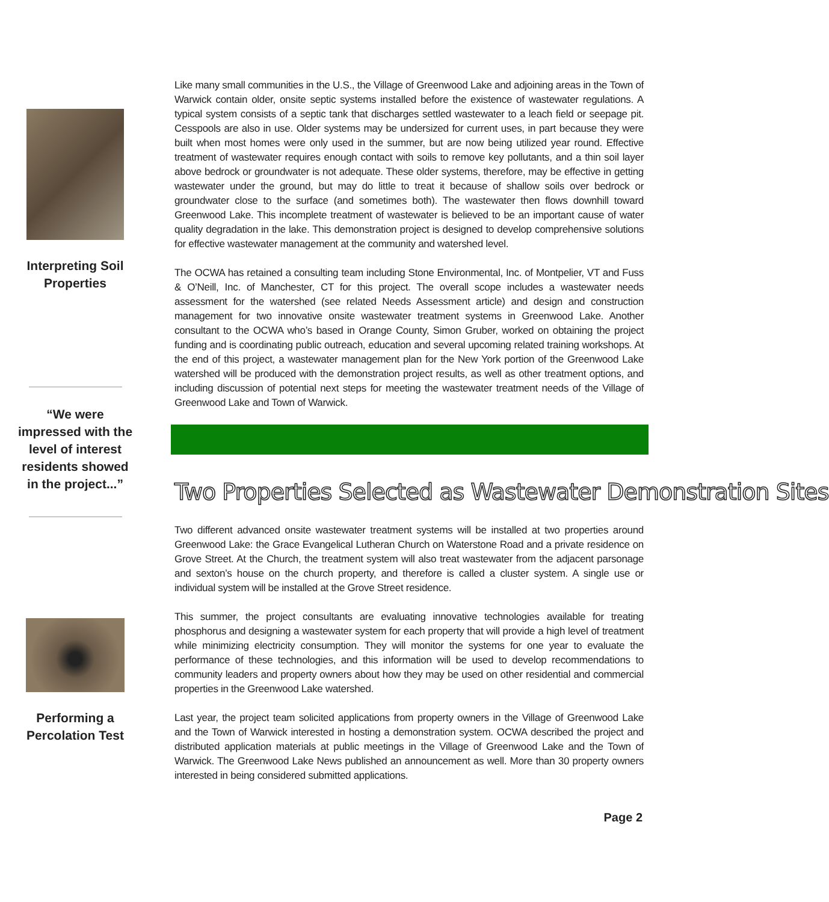Interpreting Soil
Properties
“We were
impressed with the
level of interest
residents showed
in the project...”
Performing a
Percolation Test
Like many small communities in the U.S., the Village of Greenwood Lake and adjoining areas in the Town of Warwick contain older, onsite septic systems installed before the existence of wastewater regulations. A typical system consists of a septic tank that discharges settled wastewater to a leach field or seepage pit. Cesspools are also in use. Older systems may be undersized for current uses, in part because they were built when most homes were only used in the summer, but are now being utilized year round. Effective treatment of wastewater requires enough contact with soils to remove key pollutants, and a thin soil layer above bedrock or groundwater is not adequate. These older systems, therefore, may be effective in getting wastewater under the ground, but may do little to treat it because of shallow soils over bedrock or groundwater close to the surface (and sometimes both). The wastewater then flows downhill toward Greenwood Lake. This incomplete treatment of wastewater is believed to be an important cause of water quality degradation in the lake. This demonstration project is designed to develop comprehensive solutions for effective wastewater management at the community and watershed level.
The OCWA has retained a consulting team including Stone Environmental, Inc. of Montpelier, VT and Fuss & O’Neill, Inc. of Manchester, CT for this project. The overall scope includes a wastewater needs assessment for the watershed (see related Needs Assessment article) and design and construction management for two innovative onsite wastewater treatment systems in Greenwood Lake. Another consultant to the OCWA who’s based in Orange County, Simon Gruber, worked on obtaining the project funding and is coordinating public outreach, education and several upcoming related training workshops. At the end of this project, a wastewater management plan for the New York portion of the Greenwood Lake watershed will be produced with the demonstration project results, as well as other treatment options, and including discussion of potential next steps for meeting the wastewater treatment needs of the Village of Greenwood Lake and Town of Warwick.
Two Properties Selected as Wastewater Demonstration Sites
Two different advanced onsite wastewater treatment systems will be installed at two properties around Greenwood Lake: the Grace Evangelical Lutheran Church on Waterstone Road and a private residence on Grove Street. At the Church, the treatment system will also treat wastewater from the adjacent parsonage and sexton’s house on the church property, and therefore is called a cluster system. A single use or individual system will be installed at the Grove Street residence.
This summer, the project consultants are evaluating innovative technologies available for treating phosphorus and designing a wastewater system for each property that will provide a high level of treatment while minimizing electricity consumption. They will monitor the systems for one year to evaluate the performance of these technologies, and this information will be used to develop recommendations to community leaders and property owners about how they may be used on other residential and commercial properties in the Greenwood Lake watershed.
Last year, the project team solicited applications from property owners in the Village of Greenwood Lake and the Town of Warwick interested in hosting a demonstration system. OCWA described the project and distributed application materials at public meetings in the Village of Greenwood Lake and the Town of Warwick. The Greenwood Lake News published an announcement as well. More than 30 property owners interested in being considered submitted applications.
Page 2